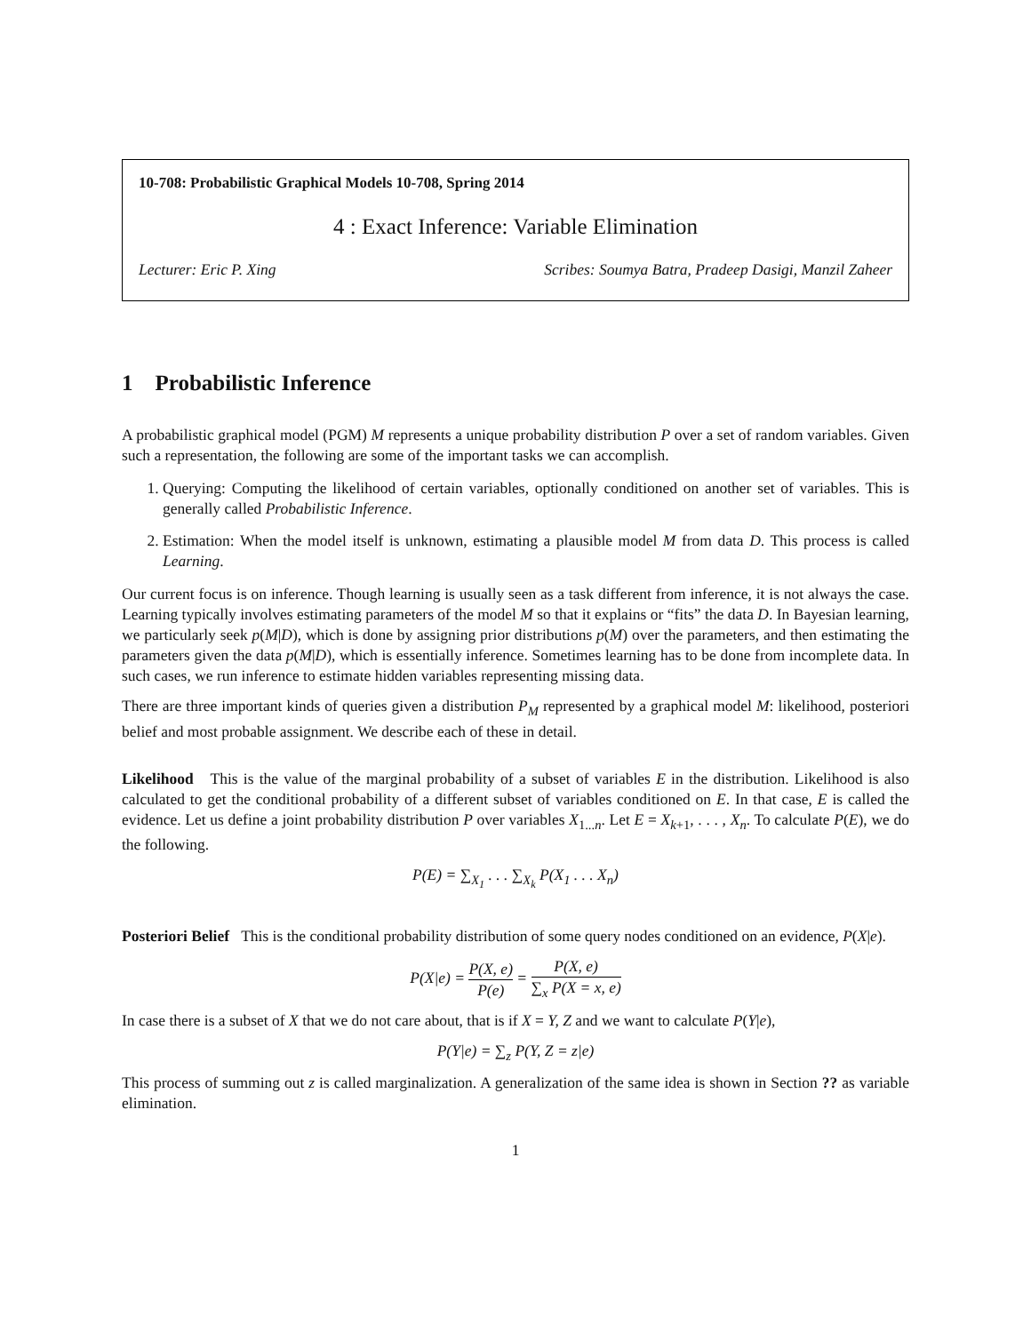10-708: Probabilistic Graphical Models 10-708, Spring 2014
4 : Exact Inference: Variable Elimination
Lecturer: Eric P. Xing Scribes: Soumya Batra, Pradeep Dasigi, Manzil Zaheer
1 Probabilistic Inference
A probabilistic graphical model (PGM) M represents a unique probability distribution P over a set of random variables. Given such a representation, the following are some of the important tasks we can accomplish.
1. Querying: Computing the likelihood of certain variables, optionally conditioned on another set of variables. This is generally called Probabilistic Inference.
2. Estimation: When the model itself is unknown, estimating a plausible model M from data D. This process is called Learning.
Our current focus is on inference. Though learning is usually seen as a task different from inference, it is not always the case. Learning typically involves estimating parameters of the model M so that it explains or “fits” the data D. In Bayesian learning, we particularly seek p(M|D), which is done by assigning prior distributions p(M) over the parameters, and then estimating the parameters given the data p(M|D), which is essentially inference. Sometimes learning has to be done from incomplete data. In such cases, we run inference to estimate hidden variables representing missing data.
There are three important kinds of queries given a distribution P<sub>M</sub> represented by a graphical model M: likelihood, posteriori belief and most probable assignment. We describe each of these in detail.
Likelihood This is the value of the marginal probability of a subset of variables E in the distribution. Likelihood is also calculated to get the conditional probability of a different subset of variables conditioned on E. In that case, E is called the evidence. Let us define a joint probability distribution P over variables X<sub>1...n</sub>. Let E = X<sub>k+1</sub>, . . . , X<sub>n</sub>. To calculate P(E), we do the following.
P(E) = ∑<sub>X<sub>1</sub></sub> . . . ∑<sub>X<sub>k</sub></sub> P(X<sub>1</sub> . . . X<sub>n</sub>)
Posteriori Belief This is the conditional probability distribution of some query nodes conditioned on an evidence, P(X|e).
P(X|e) = P(X, e) P(e) = P(X, e) ∑<sub>x</sub> P(X = x, e)
In case there is a subset of X that we do not care about, that is if X = Y, Z and we want to calculate P(Y|e),
P(Y|e) = ∑<sub>z</sub> P(Y, Z = z|e)
This process of summing out z is called marginalization. A generalization of the same idea is shown in Section ?? as variable elimination.
1